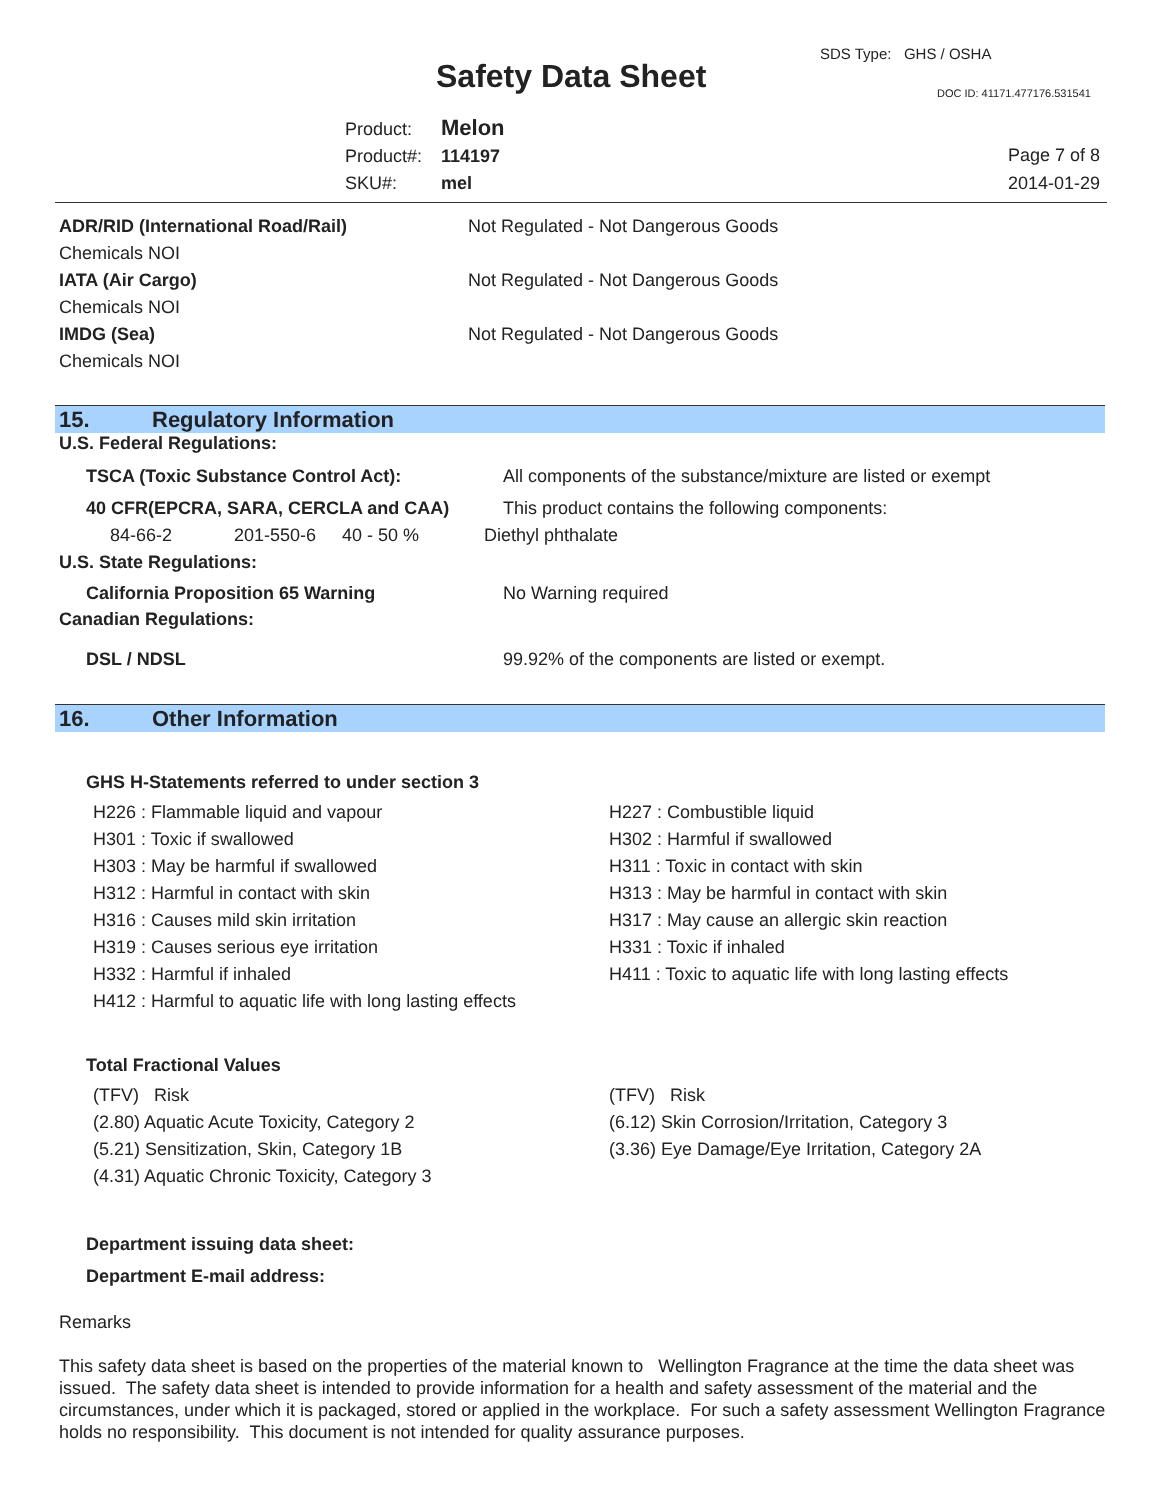Safety Data Sheet
SDS Type: GHS / OSHA
DOC ID: 41171.477176.531541
Product: Melon
Product#: 114197
SKU#: mel
Page 7 of 8
2014-01-29
ADR/RID (International Road/Rail)
Not Regulated - Not Dangerous Goods
Chemicals NOI
IATA (Air Cargo)
Not Regulated - Not Dangerous Goods
Chemicals NOI
IMDG (Sea)
Not Regulated - Not Dangerous Goods
Chemicals NOI
15. Regulatory Information
U.S. Federal Regulations:
TSCA (Toxic Substance Control Act):
All components of the substance/mixture are listed or exempt
40 CFR(EPCRA, SARA, CERCLA and CAA)
This product contains the following components:
| 84-66-2 | 201-550-6 | 40 - 50 % | Diethyl phthalate |
U.S. State Regulations:
California Proposition 65 Warning No Warning required
Canadian Regulations:
DSL / NDSL
99.92% of the components are listed or exempt.
16. Other Information
GHS H-Statements referred to under section 3
H226 : Flammable liquid and vapour
H301 : Toxic if swallowed
H303 : May be harmful if swallowed
H312 : Harmful in contact with skin
H316 : Causes mild skin irritation
H319 : Causes serious eye irritation
H332 : Harmful if inhaled
H412 : Harmful to aquatic life with long lasting effects
H227 : Combustible liquid
H302 : Harmful if swallowed
H311 : Toxic in contact with skin
H313 : May be harmful in contact with skin
H317 : May cause an allergic skin reaction
H331 : Toxic if inhaled
H411 : Toxic to aquatic life with long lasting effects
Total Fractional Values
(TFV) Risk
(2.80) Aquatic Acute Toxicity, Category 2
(5.21) Sensitization, Skin, Category 1B
(4.31) Aquatic Chronic Toxicity, Category 3
(TFV) Risk
(6.12) Skin Corrosion/Irritation, Category 3
(3.36) Eye Damage/Eye Irritation, Category 2A
Department issuing data sheet:
Department E-mail address:
Remarks
This safety data sheet is based on the properties of the material known to Wellington Fragrance at the time the data sheet was issued. The safety data sheet is intended to provide information for a health and safety assessment of the material and the circumstances, under which it is packaged, stored or applied in the workplace. For such a safety assessment Wellington Fragrance holds no responsibility. This document is not intended for quality assurance purposes.